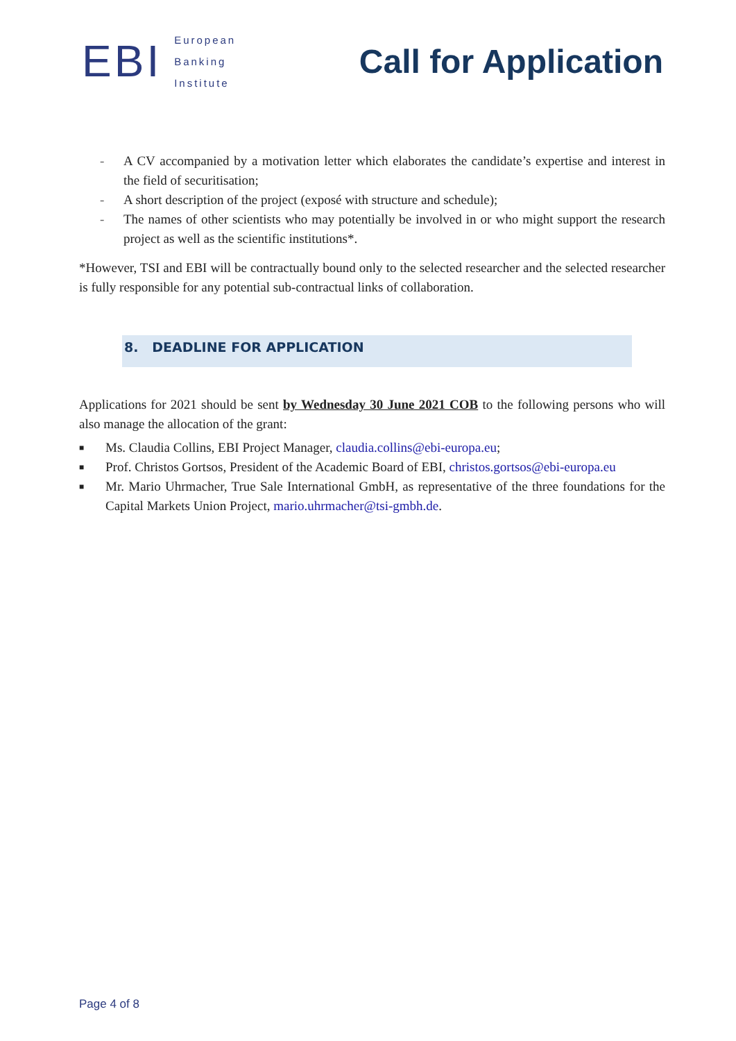EBI
European
Banking
Institute
Call for Application
- A CV accompanied by a motivation letter which elaborates the candidate’s expertise and interest in the field of securitisation;
- A short description of the project (exposé with structure and schedule);
- The names of other scientists who may potentially be involved in or who might support the research project as well as the scientific institutions*.
*However, TSI and EBI will be contractually bound only to the selected researcher and the selected researcher is fully responsible for any potential sub-contractual links of collaboration.
8. DEADLINE FOR APPLICATION
Applications for 2021 should be sent by Wednesday 30 June 2021 COB to the following persons who will also manage the allocation of the grant:
■ Ms. Claudia Collins, EBI Project Manager, claudia.collins@ebi-europa.eu;
■ Prof. Christos Gortsos, President of the Academic Board of EBI, christos.gortsos@ebi-europa.eu
■ Mr. Mario Uhrmacher, True Sale International GmbH, as representative of the three foundations for the Capital Markets Union Project, mario.uhrmacher@tsi-gmbh.de.
Page 4 of 8